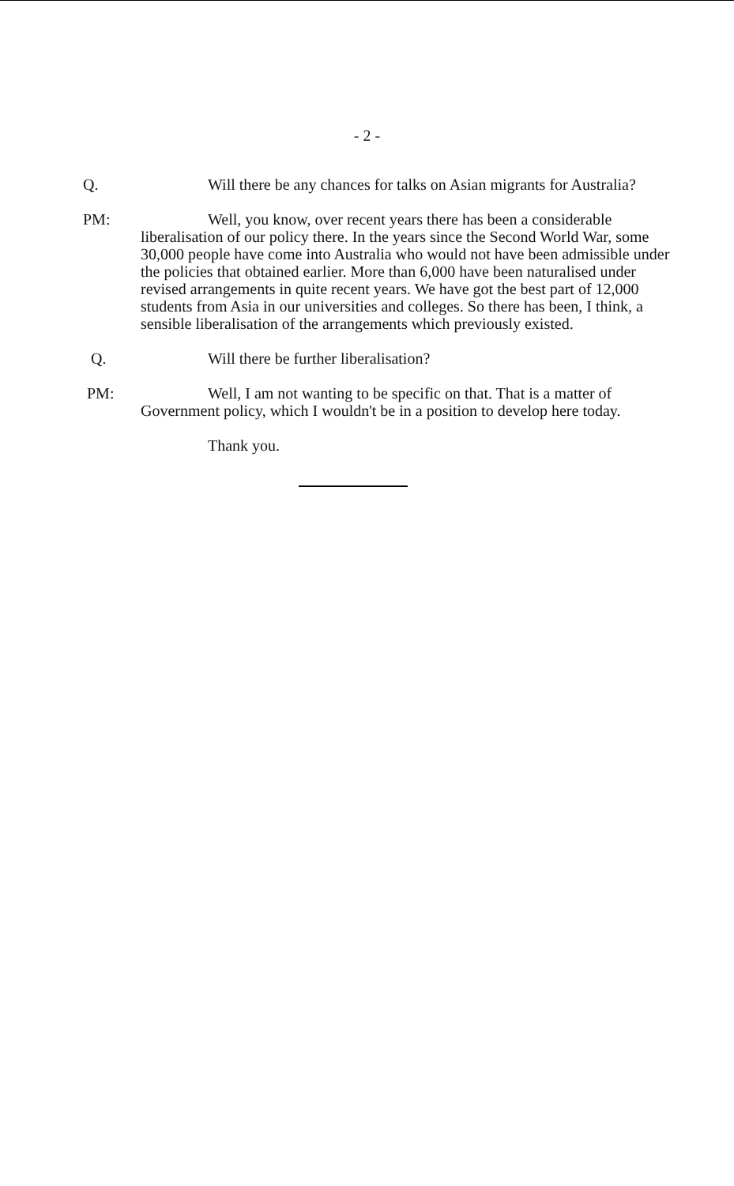- 2 -
Q. Will there be any chances for talks on Asian migrants for Australia?
PM: Well, you know, over recent years there has been a considerable liberalisation of our policy there. In the years since the Second World War, some 30,000 people have come into Australia who would not have been admissible under the policies that obtained earlier. More than 6,000 have been naturalised under revised arrangements in quite recent years. We have got the best part of 12,000 students from Asia in our universities and colleges. So there has been, I think, a sensible liberalisation of the arrangements which previously existed.
Q. Will there be further liberalisation?
PM: Well, I am not wanting to be specific on that. That is a matter of Government policy, which I wouldn't be in a position to develop here today.
Thank you.